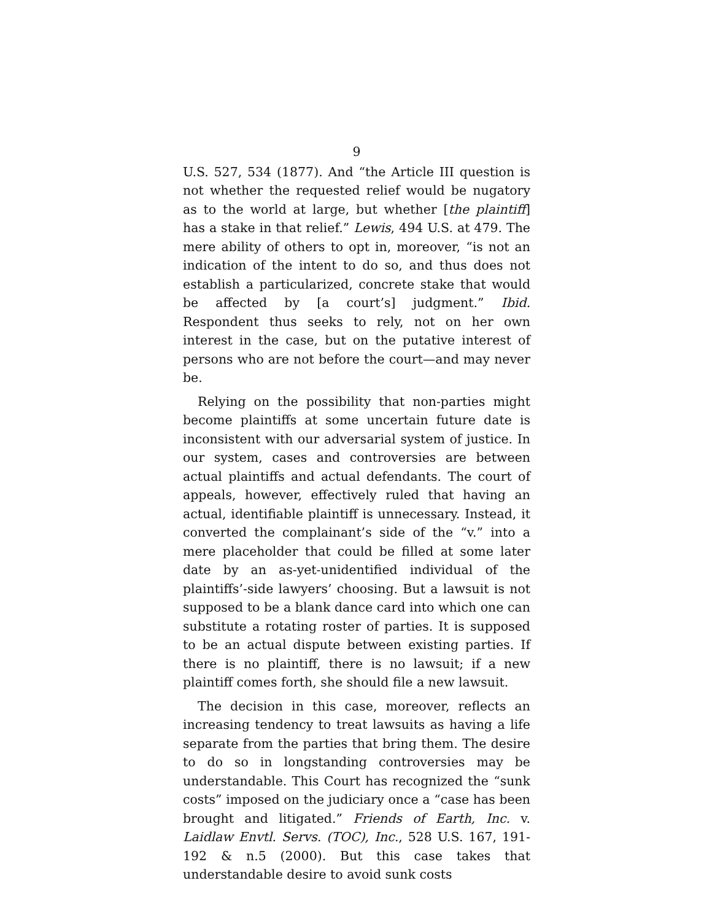9
U.S. 527, 534 (1877). And “the Article III question is not whether the requested relief would be nugatory as to the world at large, but whether [the plaintiff] has a stake in that relief.” Lewis, 494 U.S. at 479. The mere ability of others to opt in, moreover, “is not an indication of the intent to do so, and thus does not establish a particularized, concrete stake that would be affected by [a court’s] judgment.” Ibid. Respondent thus seeks to rely, not on her own interest in the case, but on the putative interest of persons who are not before the court—and may never be.
Relying on the possibility that non-parties might become plaintiffs at some uncertain future date is inconsistent with our adversarial system of justice. In our system, cases and controversies are between actual plaintiffs and actual defendants. The court of appeals, however, effectively ruled that having an actual, identifiable plaintiff is unnecessary. Instead, it converted the complainant’s side of the “v.” into a mere placeholder that could be filled at some later date by an as-yet-unidentified individual of the plaintiffs’-side lawyers’ choosing. But a lawsuit is not supposed to be a blank dance card into which one can substitute a rotating roster of parties. It is supposed to be an actual dispute between existing parties. If there is no plaintiff, there is no lawsuit; if a new plaintiff comes forth, she should file a new lawsuit.
The decision in this case, moreover, reflects an increasing tendency to treat lawsuits as having a life separate from the parties that bring them. The desire to do so in longstanding controversies may be understandable. This Court has recognized the “sunk costs” imposed on the judiciary once a “case has been brought and litigated.” Friends of Earth, Inc. v. Laidlaw Envtl. Servs. (TOC), Inc., 528 U.S. 167, 191-192 & n.5 (2000). But this case takes that understandable desire to avoid sunk costs